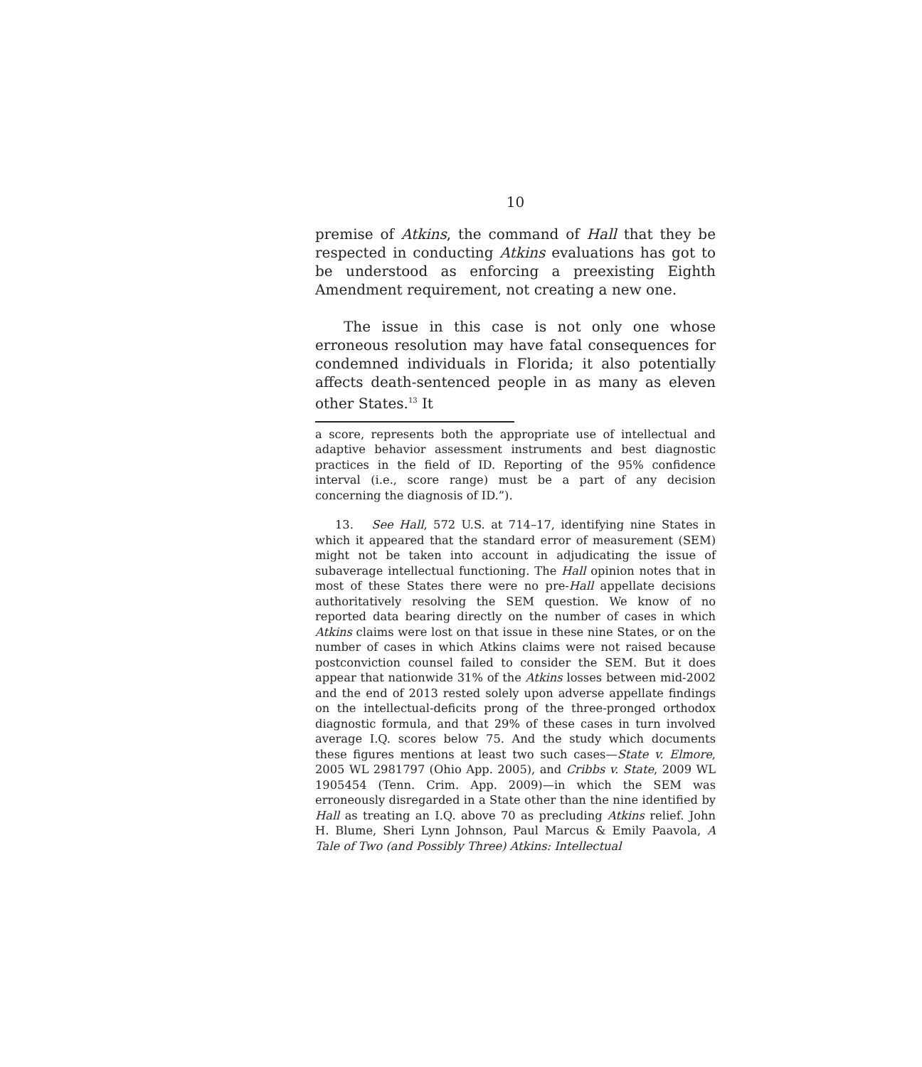10
premise of Atkins, the command of Hall that they be respected in conducting Atkins evaluations has got to be understood as enforcing a preexisting Eighth Amendment requirement, not creating a new one.
The issue in this case is not only one whose erroneous resolution may have fatal consequences for condemned individuals in Florida; it also potentially affects death-sentenced people in as many as eleven other States.<sup>13</sup> It
a score, represents both the appropriate use of intellectual and adaptive behavior assessment instruments and best diagnostic practices in the field of ID. Reporting of the 95% confidence interval (i.e., score range) must be a part of any decision concerning the diagnosis of ID.”).
13. See Hall, 572 U.S. at 714–17, identifying nine States in which it appeared that the standard error of measurement (SEM) might not be taken into account in adjudicating the issue of subaverage intellectual functioning. The Hall opinion notes that in most of these States there were no pre-Hall appellate decisions authoritatively resolving the SEM question. We know of no reported data bearing directly on the number of cases in which Atkins claims were lost on that issue in these nine States, or on the number of cases in which Atkins claims were not raised because postconviction counsel failed to consider the SEM. But it does appear that nationwide 31% of the Atkins losses between mid-2002 and the end of 2013 rested solely upon adverse appellate findings on the intellectual-deficits prong of the three-pronged orthodox diagnostic formula, and that 29% of these cases in turn involved average I.Q. scores below 75. And the study which documents these figures mentions at least two such cases—State v. Elmore, 2005 WL 2981797 (Ohio App. 2005), and Cribbs v. State, 2009 WL 1905454 (Tenn. Crim. App. 2009)—in which the SEM was erroneously disregarded in a State other than the nine identified by Hall as treating an I.Q. above 70 as precluding Atkins relief. John H. Blume, Sheri Lynn Johnson, Paul Marcus & Emily Paavola, A Tale of Two (and Possibly Three) Atkins: Intellectual